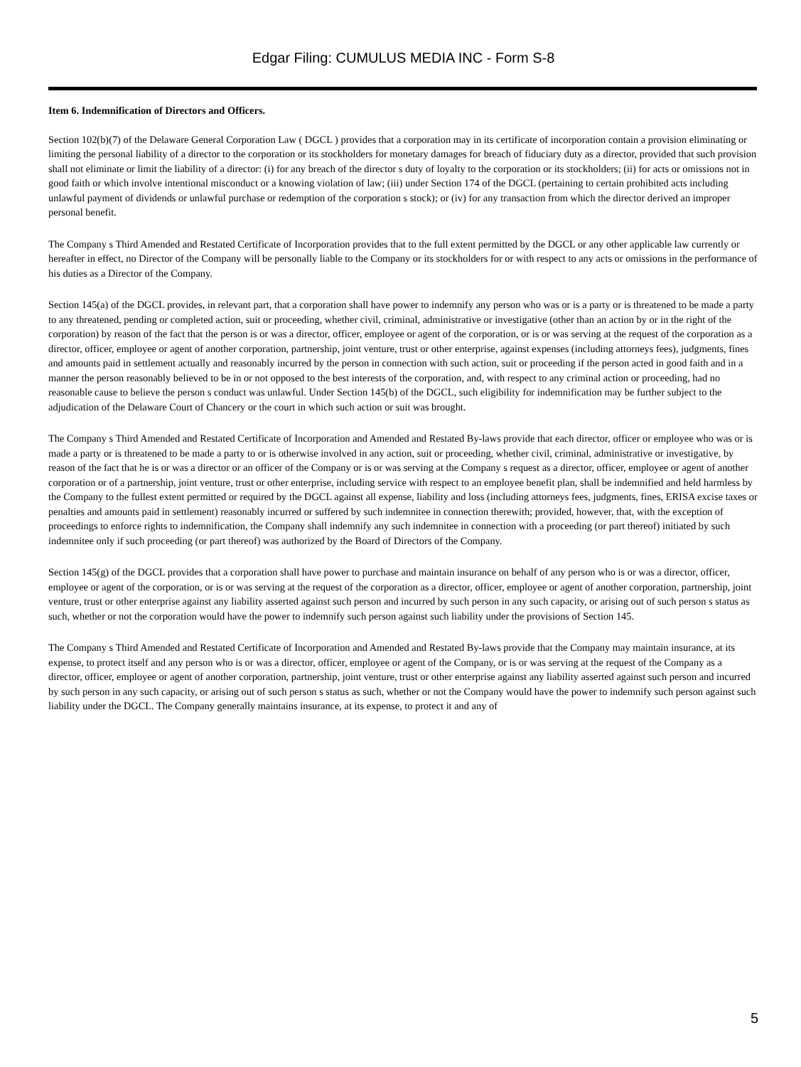Edgar Filing: CUMULUS MEDIA INC - Form S-8
Item 6. Indemnification of Directors and Officers.
Section 102(b)(7) of the Delaware General Corporation Law ( DGCL ) provides that a corporation may in its certificate of incorporation contain a provision eliminating or limiting the personal liability of a director to the corporation or its stockholders for monetary damages for breach of fiduciary duty as a director, provided that such provision shall not eliminate or limit the liability of a director: (i) for any breach of the director s duty of loyalty to the corporation or its stockholders; (ii) for acts or omissions not in good faith or which involve intentional misconduct or a knowing violation of law; (iii) under Section 174 of the DGCL (pertaining to certain prohibited acts including unlawful payment of dividends or unlawful purchase or redemption of the corporation s stock); or (iv) for any transaction from which the director derived an improper personal benefit.
The Company s Third Amended and Restated Certificate of Incorporation provides that to the full extent permitted by the DGCL or any other applicable law currently or hereafter in effect, no Director of the Company will be personally liable to the Company or its stockholders for or with respect to any acts or omissions in the performance of his duties as a Director of the Company.
Section 145(a) of the DGCL provides, in relevant part, that a corporation shall have power to indemnify any person who was or is a party or is threatened to be made a party to any threatened, pending or completed action, suit or proceeding, whether civil, criminal, administrative or investigative (other than an action by or in the right of the corporation) by reason of the fact that the person is or was a director, officer, employee or agent of the corporation, or is or was serving at the request of the corporation as a director, officer, employee or agent of another corporation, partnership, joint venture, trust or other enterprise, against expenses (including attorneys fees), judgments, fines and amounts paid in settlement actually and reasonably incurred by the person in connection with such action, suit or proceeding if the person acted in good faith and in a manner the person reasonably believed to be in or not opposed to the best interests of the corporation, and, with respect to any criminal action or proceeding, had no reasonable cause to believe the person s conduct was unlawful. Under Section 145(b) of the DGCL, such eligibility for indemnification may be further subject to the adjudication of the Delaware Court of Chancery or the court in which such action or suit was brought.
The Company s Third Amended and Restated Certificate of Incorporation and Amended and Restated By-laws provide that each director, officer or employee who was or is made a party or is threatened to be made a party to or is otherwise involved in any action, suit or proceeding, whether civil, criminal, administrative or investigative, by reason of the fact that he is or was a director or an officer of the Company or is or was serving at the Company s request as a director, officer, employee or agent of another corporation or of a partnership, joint venture, trust or other enterprise, including service with respect to an employee benefit plan, shall be indemnified and held harmless by the Company to the fullest extent permitted or required by the DGCL against all expense, liability and loss (including attorneys fees, judgments, fines, ERISA excise taxes or penalties and amounts paid in settlement) reasonably incurred or suffered by such indemnitee in connection therewith; provided, however, that, with the exception of proceedings to enforce rights to indemnification, the Company shall indemnify any such indemnitee in connection with a proceeding (or part thereof) initiated by such indemnitee only if such proceeding (or part thereof) was authorized by the Board of Directors of the Company.
Section 145(g) of the DGCL provides that a corporation shall have power to purchase and maintain insurance on behalf of any person who is or was a director, officer, employee or agent of the corporation, or is or was serving at the request of the corporation as a director, officer, employee or agent of another corporation, partnership, joint venture, trust or other enterprise against any liability asserted against such person and incurred by such person in any such capacity, or arising out of such person s status as such, whether or not the corporation would have the power to indemnify such person against such liability under the provisions of Section 145.
The Company s Third Amended and Restated Certificate of Incorporation and Amended and Restated By-laws provide that the Company may maintain insurance, at its expense, to protect itself and any person who is or was a director, officer, employee or agent of the Company, or is or was serving at the request of the Company as a director, officer, employee or agent of another corporation, partnership, joint venture, trust or other enterprise against any liability asserted against such person and incurred by such person in any such capacity, or arising out of such person s status as such, whether or not the Company would have the power to indemnify such person against such liability under the DGCL. The Company generally maintains insurance, at its expense, to protect it and any of
5